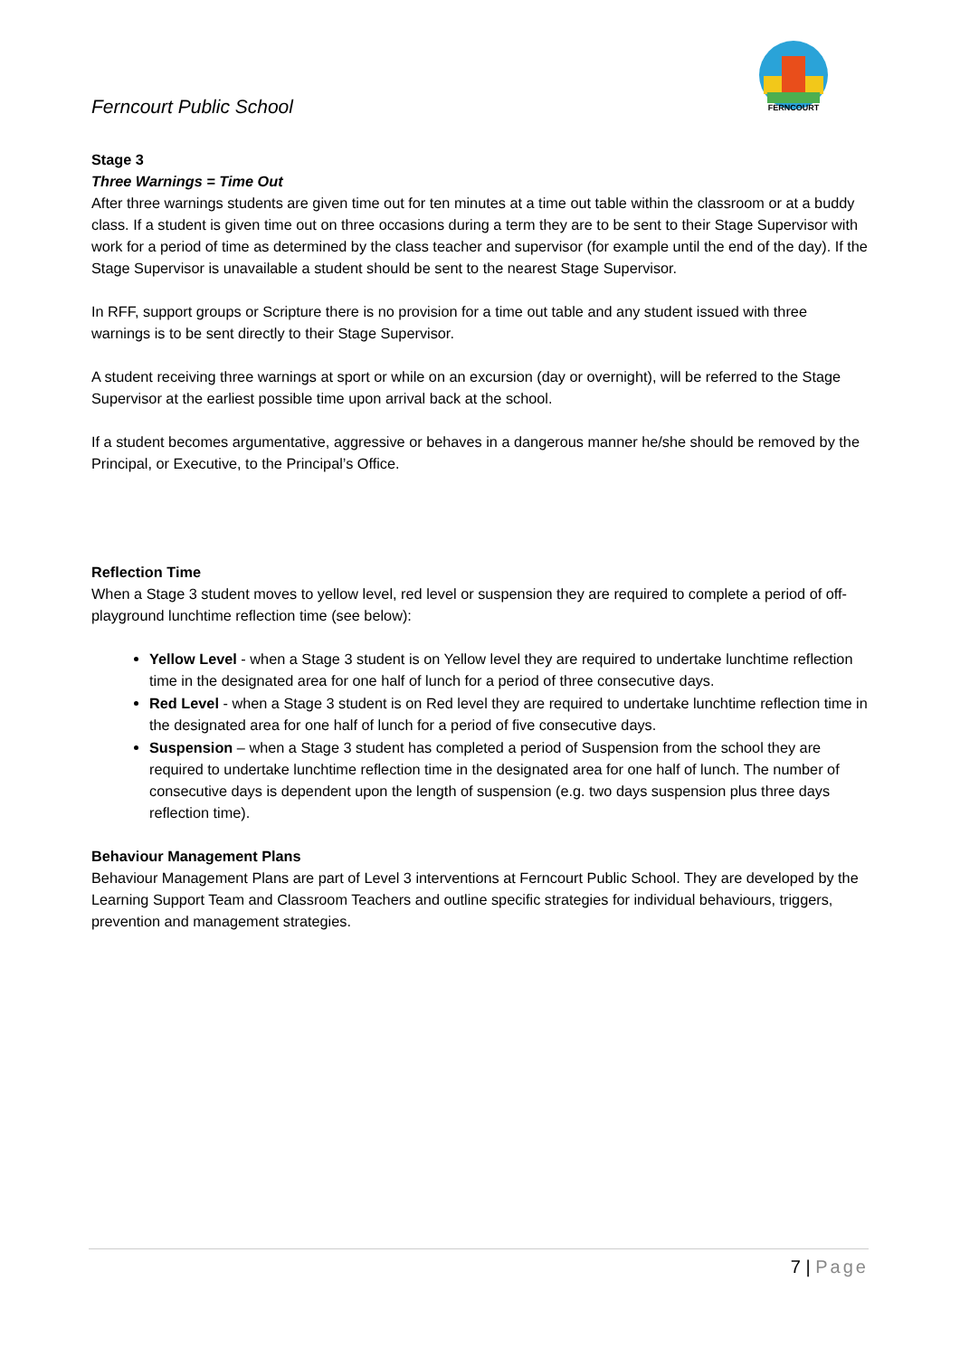Ferncourt Public School
FERNCOURT
Stage 3
Three Warnings = Time Out
After three warnings students are given time out for ten minutes at a time out table within the classroom or at a buddy class. If a student is given time out on three occasions during a term they are to be sent to their Stage Supervisor with work for a period of time as determined by the class teacher and supervisor (for example until the end of the day). If the Stage Supervisor is unavailable a student should be sent to the nearest Stage Supervisor.
In RFF, support groups or Scripture there is no provision for a time out table and any student issued with three warnings is to be sent directly to their Stage Supervisor.
A student receiving three warnings at sport or while on an excursion (day or overnight), will be referred to the Stage Supervisor at the earliest possible time upon arrival back at the school.
If a student becomes argumentative, aggressive or behaves in a dangerous manner he/she should be removed by the Principal, or Executive, to the Principal’s Office.
Reflection Time
When a Stage 3 student moves to yellow level, red level or suspension they are required to complete a period of off-playground lunchtime reflection time (see below):
Yellow Level - when a Stage 3 student is on Yellow level they are required to undertake lunchtime reflection time in the designated area for one half of lunch for a period of three consecutive days.
Red Level - when a Stage 3 student is on Red level they are required to undertake lunchtime reflection time in the designated area for one half of lunch for a period of five consecutive days.
Suspension – when a Stage 3 student has completed a period of Suspension from the school they are required to undertake lunchtime reflection time in the designated area for one half of lunch. The number of consecutive days is dependent upon the length of suspension (e.g. two days suspension plus three days reflection time).
Behaviour Management Plans
Behaviour Management Plans are part of Level 3 interventions at Ferncourt Public School. They are developed by the Learning Support Team and Classroom Teachers and outline specific strategies for individual behaviours, triggers, prevention and management strategies.
7 | Page